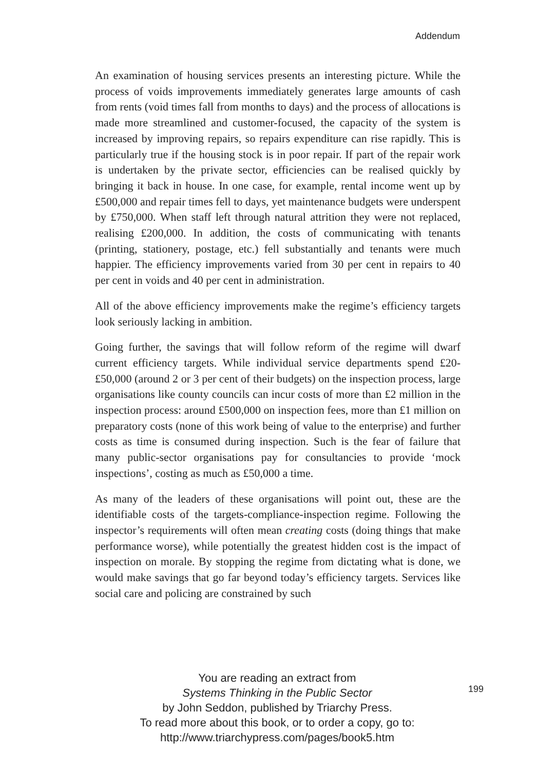Addendum
An examination of housing services presents an interesting picture. While the process of voids improvements immediately generates large amounts of cash from rents (void times fall from months to days) and the process of allocations is made more streamlined and customer-focused, the capacity of the system is increased by improving repairs, so repairs expenditure can rise rapidly. This is particularly true if the housing stock is in poor repair. If part of the repair work is undertaken by the private sector, efficiencies can be realised quickly by bringing it back in house. In one case, for example, rental income went up by £500,000 and repair times fell to days, yet maintenance budgets were underspent by £750,000. When staff left through natural attrition they were not replaced, realising £200,000. In addition, the costs of communicating with tenants (printing, stationery, postage, etc.) fell substantially and tenants were much happier. The efficiency improvements varied from 30 per cent in repairs to 40 per cent in voids and 40 per cent in administration.
All of the above efficiency improvements make the regime’s efficiency targets look seriously lacking in ambition.
Going further, the savings that will follow reform of the regime will dwarf current efficiency targets. While individual service departments spend £20-£50,000 (around 2 or 3 per cent of their budgets) on the inspection process, large organisations like county councils can incur costs of more than £2 million in the inspection process: around £500,000 on inspection fees, more than £1 million on preparatory costs (none of this work being of value to the enterprise) and further costs as time is consumed during inspection. Such is the fear of failure that many public-sector organisations pay for consultancies to provide ‘mock inspections’, costing as much as £50,000 a time.
As many of the leaders of these organisations will point out, these are the identifiable costs of the targets-compliance-inspection regime. Following the inspector’s requirements will often mean creating costs (doing things that make performance worse), while potentially the greatest hidden cost is the impact of inspection on morale. By stopping the regime from dictating what is done, we would make savings that go far beyond today’s efficiency targets. Services like social care and policing are constrained by such
You are reading an extract from
Systems Thinking in the Public Sector
by John Seddon, published by Triarchy Press.
To read more about this book, or to order a copy, go to:
http://www.triarchypress.com/pages/book5.htm
199